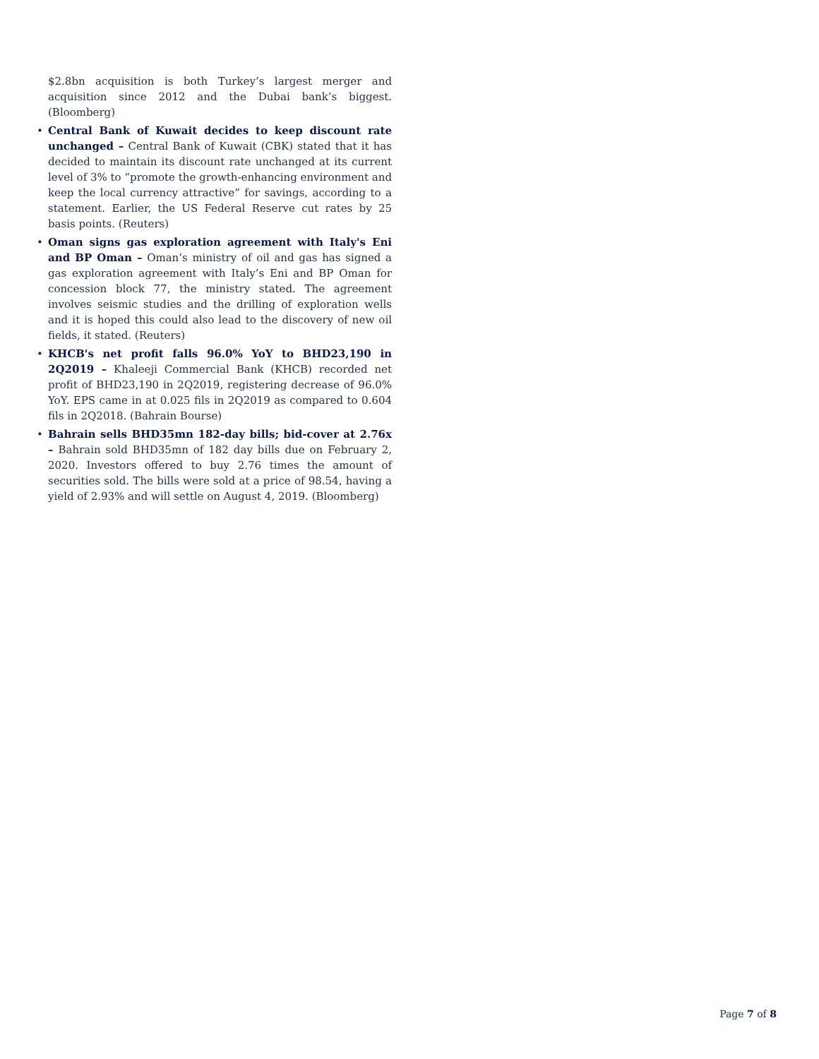$2.8bn acquisition is both Turkey’s largest merger and acquisition since 2012 and the Dubai bank’s biggest. (Bloomberg)
• Central Bank of Kuwait decides to keep discount rate unchanged – Central Bank of Kuwait (CBK) stated that it has decided to maintain its discount rate unchanged at its current level of 3% to “promote the growth-enhancing environment and keep the local currency attractive” for savings, according to a statement. Earlier, the US Federal Reserve cut rates by 25 basis points. (Reuters)
• Oman signs gas exploration agreement with Italy's Eni and BP Oman – Oman’s ministry of oil and gas has signed a gas exploration agreement with Italy’s Eni and BP Oman for concession block 77, the ministry stated. The agreement involves seismic studies and the drilling of exploration wells and it is hoped this could also lead to the discovery of new oil fields, it stated. (Reuters)
• KHCB's net profit falls 96.0% YoY to BHD23,190 in 2Q2019 – Khaleeji Commercial Bank (KHCB) recorded net profit of BHD23,190 in 2Q2019, registering decrease of 96.0% YoY. EPS came in at 0.025 fils in 2Q2019 as compared to 0.604 fils in 2Q2018. (Bahrain Bourse)
• Bahrain sells BHD35mn 182-day bills; bid-cover at 2.76x – Bahrain sold BHD35mn of 182 day bills due on February 2, 2020. Investors offered to buy 2.76 times the amount of securities sold. The bills were sold at a price of 98.54, having a yield of 2.93% and will settle on August 4, 2019. (Bloomberg)
Page 7 of 8